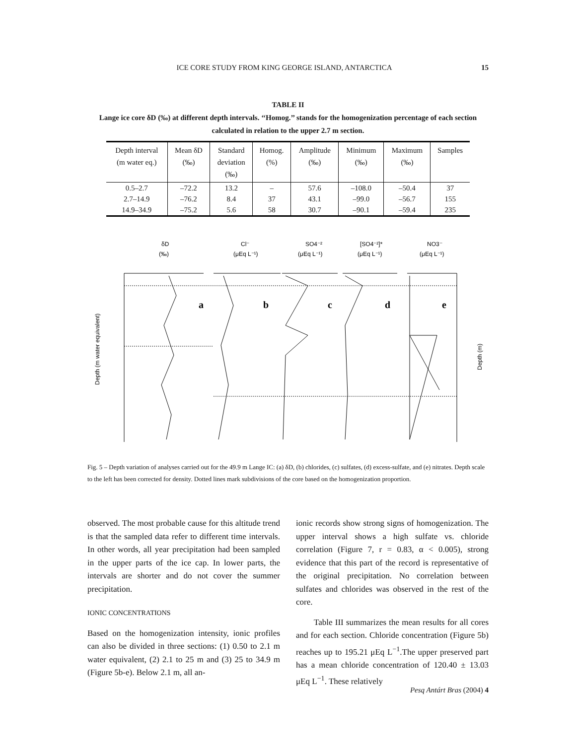ICE CORE STUDY FROM KING GEORGE ISLAND, ANTARCTICA 15
TABLE II
Lange ice core δD (‰) at different depth intervals. ‘‘Homog.’’ stands for the homogenization percentage of each section calculated in relation to the upper 2.7 m section.
| Depth interval (m water eq.) | Mean δD (‰) | Standard deviation (‰) | Homog. (%) | Amplitude (‰) | Minimum (‰) | Maximum (‰) | Samples |
| --- | --- | --- | --- | --- | --- | --- | --- |
| 0.5–2.7 | –72.2 | 13.2 | – | 57.6 | –108.0 | –50.4 | 37 |
| 2.7–14.9 | –76.2 | 8.4 | 37 | 43.1 | –99.0 | –56.7 | 155 |
| 14.9–34.9 | –75.2 | 5.6 | 58 | 30.7 | –90.1 | –59.4 | 235 |
δD
(‰)
Cl⁻
(μEq L⁻¹)
SO4⁻²
(μEq L⁻¹)
[SO4⁻²]*
(μEq L⁻¹)
NO3⁻
(μEq L⁻¹)
a
b
c
d
e
Depth (m water equivalent)
Depth (m)
Fig. 5 – Depth variation of analyses carried out for the 49.9 m Lange IC: (a) δD, (b) chlorides, (c) sulfates, (d) excess-sulfate, and (e) nitrates. Depth scale to the left has been corrected for density. Dotted lines mark subdivisions of the core based on the homogenization proportion.
observed. The most probable cause for this altitude trend is that the sampled data refer to different time intervals. In other words, all year precipitation had been sampled in the upper parts of the ice cap. In lower parts, the intervals are shorter and do not cover the summer precipitation.
IONIC CONCENTRATIONS
Based on the homogenization intensity, ionic profiles can also be divided in three sections: (1) 0.50 to 2.1 m water equivalent, (2) 2.1 to 25 m and (3) 25 to 34.9 m (Figure 5b-e). Below 2.1 m, all an-
ionic records show strong signs of homogenization. The upper interval shows a high sulfate vs. chloride correlation (Figure 7, r = 0.83, α < 0.005), strong evidence that this part of the record is representative of the original precipitation. No correlation between sulfates and chlorides was observed in the rest of the core.
Table III summarizes the mean results for all cores and for each section. Chloride concentration (Figure 5b) reaches up to 195.21 μEq L<sup>−1</sup>.The upper preserved part has a mean chloride concentration of 120.40 ± 13.03 μEq L<sup>−1</sup>. These relatively
Pesq Antárt Bras (2004) 4